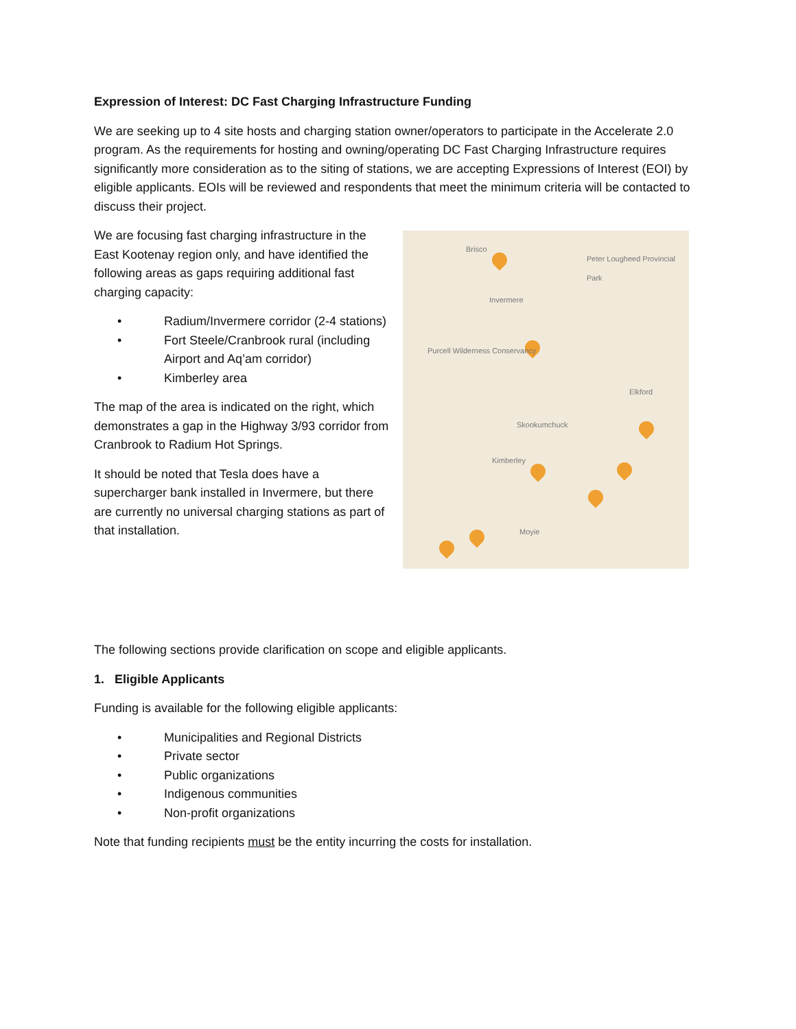Expression of Interest: DC Fast Charging Infrastructure Funding
We are seeking up to 4 site hosts and charging station owner/operators to participate in the Accelerate 2.0 program. As the requirements for hosting and owning/operating DC Fast Charging Infrastructure requires significantly more consideration as to the siting of stations, we are accepting Expressions of Interest (EOI) by eligible applicants. EOIs will be reviewed and respondents that meet the minimum criteria will be contacted to discuss their project.
We are focusing fast charging infrastructure in the East Kootenay region only, and have identified the following areas as gaps requiring additional fast charging capacity:
• Radium/Invermere corridor (2-4 stations)
• Fort Steele/Cranbrook rural (including Airport and Aq’am corridor)
• Kimberley area
The map of the area is indicated on the right, which demonstrates a gap in the Highway 3/93 corridor from Cranbrook to Radium Hot Springs.
It should be noted that Tesla does have a supercharger bank installed in Invermere, but there are currently no universal charging stations as part of that installation.
Brisco
Peter Lougheed Provincial Park
Invermere
Purcell Wilderness Conservancy
Skookumchuck
Kimberley
Elkford
Moyie
The following sections provide clarification on scope and eligible applicants.
1. Eligible Applicants
Funding is available for the following eligible applicants:
• Municipalities and Regional Districts
• Private sector
• Public organizations
• Indigenous communities
• Non-profit organizations
Note that funding recipients must be the entity incurring the costs for installation.